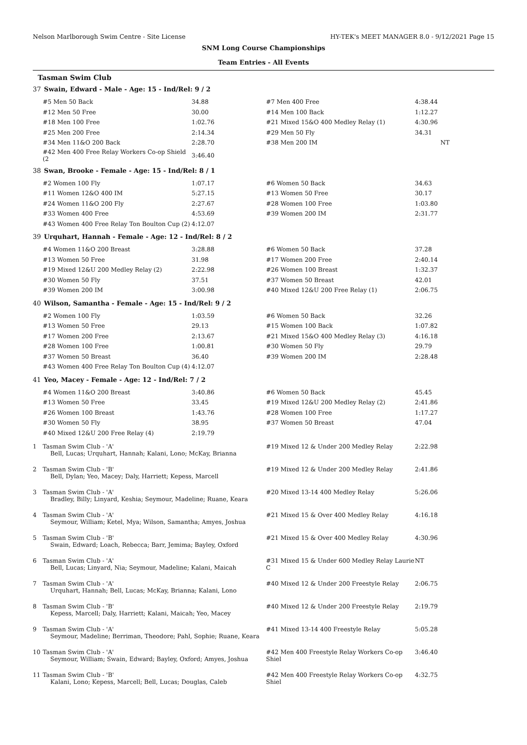Nelson Marlborough Swim Centre - Site License HY-TEK's MEET MANAGER 8.0 - 9/12/2021 Page 15
SNM Long Course Championships
Team Entries - All Events
Tasman Swim Club
37 Swain, Edward - Male - Age: 15 - Ind/Rel: 9 / 2
| #5 Men 50 Back | 34.88 | | #7 Men 400 Free | 4:38.44 |
| #12 Men 50 Free | 30.00 | | #14 Men 100 Back | 1:12.27 |
| #18 Men 100 Free | 1:02.76 | | #21 Mixed 15&O 400 Medley Relay (1) | 4:30.96 |
| #25 Men 200 Free | 2:14.34 | | #29 Men 50 Fly | 34.31 |
| #34 Men 11&O 200 Back | 2:28.70 | | #38 Men 200 IM | NT |
| #42 Men 400 Free Relay Workers Co-op Shield (2 | 3:46.40 | | | |
38 Swan, Brooke - Female - Age: 15 - Ind/Rel: 8 / 1
| #2 Women 100 Fly | 1:07.17 | | #6 Women 50 Back | 34.63 |
| #11 Women 12&O 400 IM | 5:27.15 | | #13 Women 50 Free | 30.17 |
| #24 Women 11&O 200 Fly | 2:27.67 | | #28 Women 100 Free | 1:03.80 |
| #33 Women 400 Free | 4:53.69 | | #39 Women 200 IM | 2:31.77 |
| #43 Women 400 Free Relay Ton Boulton Cup (2) | 4:12.07 | | | |
39 Urquhart, Hannah - Female - Age: 12 - Ind/Rel: 8 / 2
| #4 Women 11&O 200 Breast | 3:28.88 | | #6 Women 50 Back | 37.28 |
| #13 Women 50 Free | 31.98 | | #17 Women 200 Free | 2:40.14 |
| #19 Mixed 12&U 200 Medley Relay (2) | 2:22.98 | | #26 Women 100 Breast | 1:32.37 |
| #30 Women 50 Fly | 37.51 | | #37 Women 50 Breast | 42.01 |
| #39 Women 200 IM | 3:00.98 | | #40 Mixed 12&U 200 Free Relay (1) | 2:06.75 |
40 Wilson, Samantha - Female - Age: 15 - Ind/Rel: 9 / 2
| #2 Women 100 Fly | 1:03.59 | | #6 Women 50 Back | 32.26 |
| #13 Women 50 Free | 29.13 | | #15 Women 100 Back | 1:07.82 |
| #17 Women 200 Free | 2:13.67 | | #21 Mixed 15&O 400 Medley Relay (3) | 4:16.18 |
| #28 Women 100 Free | 1:00.81 | | #30 Women 50 Fly | 29.79 |
| #37 Women 50 Breast | 36.40 | | #39 Women 200 IM | 2:28.48 |
| #43 Women 400 Free Relay Ton Boulton Cup (4) | 4:12.07 | | | |
41 Yeo, Macey - Female - Age: 12 - Ind/Rel: 7 / 2
| #4 Women 11&O 200 Breast | 3:40.86 | | #6 Women 50 Back | 45.45 |
| #13 Women 50 Free | 33.45 | | #19 Mixed 12&U 200 Medley Relay (2) | 2:41.86 |
| #26 Women 100 Breast | 1:43.76 | | #28 Women 100 Free | 1:17.27 |
| #30 Women 50 Fly | 38.95 | | #37 Women 50 Breast | 47.04 |
| #40 Mixed 12&U 200 Free Relay (4) | 2:19.79 | | | |
| 1 | Tasman Swim Club - 'A' Bell, Lucas; Urquhart, Hannah; Kalani, Lono; McKay, Brianna | #19 Mixed 12 & Under 200 Medley Relay | 2:22.98 |
| 2 | Tasman Swim Club - 'B' Bell, Dylan; Yeo, Macey; Daly, Harriett; Kepess, Marcell | #19 Mixed 12 & Under 200 Medley Relay | 2:41.86 |
| 3 | Tasman Swim Club - 'A' Bradley, Billy; Linyard, Keshia; Seymour, Madeline; Ruane, Keara | #20 Mixed 13-14 400 Medley Relay | 5:26.06 |
| 4 | Tasman Swim Club - 'A' Seymour, William; Ketel, Mya; Wilson, Samantha; Amyes, Joshua | #21 Mixed 15 & Over 400 Medley Relay | 4:16.18 |
| 5 | Tasman Swim Club - 'B' Swain, Edward; Loach, Rebecca; Barr, Jemima; Bayley, Oxford | #21 Mixed 15 & Over 400 Medley Relay | 4:30.96 |
| 6 | Tasman Swim Club - 'A' Bell, Lucas; Linyard, Nia; Seymour, Madeline; Kalani, Maicah | #31 Mixed 15 & Under 600 Medley Relay Laurie C | NT |
| 7 | Tasman Swim Club - 'A' Urquhart, Hannah; Bell, Lucas; McKay, Brianna; Kalani, Lono | #40 Mixed 12 & Under 200 Freestyle Relay | 2:06.75 |
| 8 | Tasman Swim Club - 'B' Kepess, Marcell; Daly, Harriett; Kalani, Maicah; Yeo, Macey | #40 Mixed 12 & Under 200 Freestyle Relay | 2:19.79 |
| 9 | Tasman Swim Club - 'A' Seymour, Madeline; Berriman, Theodore; Pahl, Sophie; Ruane, Keara | #41 Mixed 13-14 400 Freestyle Relay | 5:05.28 |
| 10 | Tasman Swim Club - 'A' Seymour, William; Swain, Edward; Bayley, Oxford; Amyes, Joshua | #42 Men 400 Freestyle Relay Workers Co-op Shiel | 3:46.40 |
| 11 | Tasman Swim Club - 'B' Kalani, Lono; Kepess, Marcell; Bell, Lucas; Douglas, Caleb | #42 Men 400 Freestyle Relay Workers Co-op Shiel | 4:32.75 |